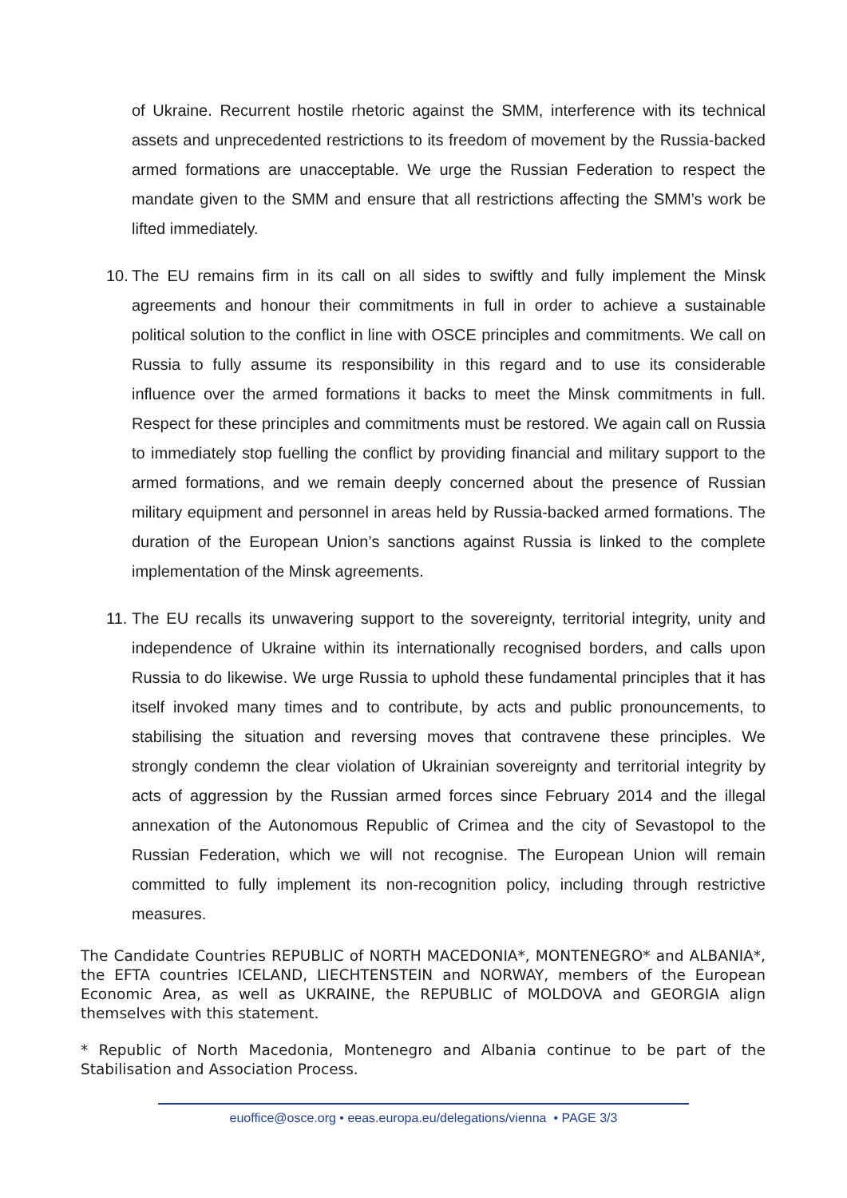of Ukraine. Recurrent hostile rhetoric against the SMM, interference with its technical assets and unprecedented restrictions to its freedom of movement by the Russia-backed armed formations are unacceptable. We urge the Russian Federation to respect the mandate given to the SMM and ensure that all restrictions affecting the SMM’s work be lifted immediately.
10. The EU remains firm in its call on all sides to swiftly and fully implement the Minsk agreements and honour their commitments in full in order to achieve a sustainable political solution to the conflict in line with OSCE principles and commitments. We call on Russia to fully assume its responsibility in this regard and to use its considerable influence over the armed formations it backs to meet the Minsk commitments in full. Respect for these principles and commitments must be restored. We again call on Russia to immediately stop fuelling the conflict by providing financial and military support to the armed formations, and we remain deeply concerned about the presence of Russian military equipment and personnel in areas held by Russia-backed armed formations. The duration of the European Union’s sanctions against Russia is linked to the complete implementation of the Minsk agreements.
11. The EU recalls its unwavering support to the sovereignty, territorial integrity, unity and independence of Ukraine within its internationally recognised borders, and calls upon Russia to do likewise. We urge Russia to uphold these fundamental principles that it has itself invoked many times and to contribute, by acts and public pronouncements, to stabilising the situation and reversing moves that contravene these principles. We strongly condemn the clear violation of Ukrainian sovereignty and territorial integrity by acts of aggression by the Russian armed forces since February 2014 and the illegal annexation of the Autonomous Republic of Crimea and the city of Sevastopol to the Russian Federation, which we will not recognise. The European Union will remain committed to fully implement its non-recognition policy, including through restrictive measures.
The Candidate Countries REPUBLIC of NORTH MACEDONIA*, MONTENEGRO* and ALBANIA*, the EFTA countries ICELAND, LIECHTENSTEIN and NORWAY, members of the European Economic Area, as well as UKRAINE, the REPUBLIC of MOLDOVA and GEORGIA align themselves with this statement.
* Republic of North Macedonia, Montenegro and Albania continue to be part of the Stabilisation and Association Process.
euoffice@osce.org • eeas.europa.eu/delegations/vienna • PAGE 3/3